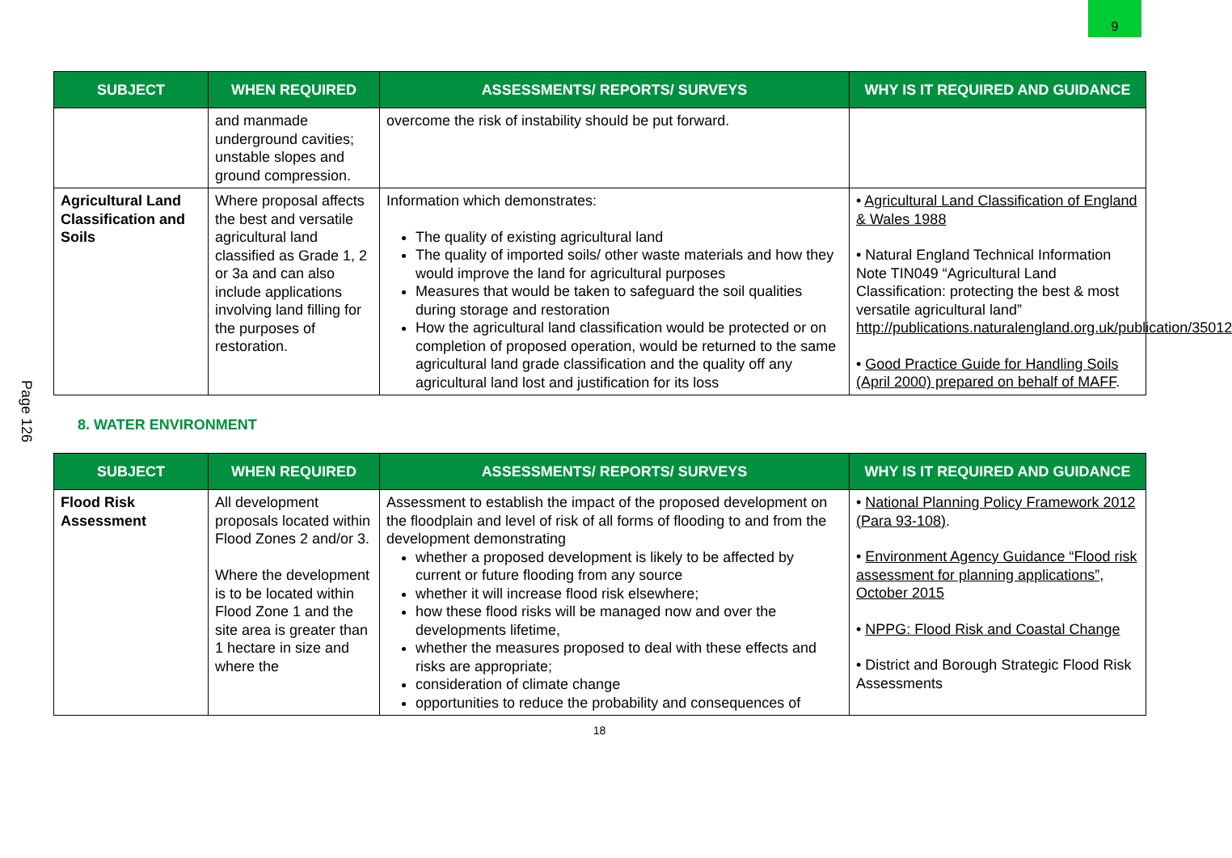9
Page 126
| SUBJECT | WHEN REQUIRED | ASSESSMENTS/ REPORTS/ SURVEYS | WHY IS IT REQUIRED AND GUIDANCE |
| --- | --- | --- | --- |
| | and manmade underground cavities; unstable slopes and ground compression. | overcome the risk of instability should be put forward. | |
| Agricultural Land Classification and Soils | Where proposal affects the best and versatile agricultural land classified as Grade 1, 2 or 3a and can also include applications involving land filling for the purposes of restoration. | Information which demonstrates: The quality of existing agricultural land The quality of imported soils/ other waste materials and how they would improve the land for agricultural purposes Measures that would be taken to safeguard the soil qualities during storage and restoration How the agricultural land classification would be protected or on completion of proposed operation, would be returned to the same agricultural land grade classification and the quality off any agricultural land lost and justification for its loss | • Agricultural Land Classification of England & Wales 1988 • Natural England Technical Information Note TIN049 “Agricultural Land Classification: protecting the best & most versatile agricultural land” http://publications.naturalengland.org.uk/publication/35012 • Good Practice Guide for Handling Soils (April 2000) prepared on behalf of MAFF . |
8. WATER ENVIRONMENT
| SUBJECT | WHEN REQUIRED | ASSESSMENTS/ REPORTS/ SURVEYS | WHY IS IT REQUIRED AND GUIDANCE |
| --- | --- | --- | --- |
| Flood Risk Assessment | All development proposals located within Flood Zones 2 and/or 3. Where the development is to be located within Flood Zone 1 and the site area is greater than 1 hectare in size and where the | Assessment to establish the impact of the proposed development on the floodplain and level of risk of all forms of flooding to and from the development demonstrating whether a proposed development is likely to be affected by current or future flooding from any source whether it will increase flood risk elsewhere; how these flood risks will be managed now and over the developments lifetime, whether the measures proposed to deal with these effects and risks are appropriate; consideration of climate change opportunities to reduce the probability and consequences of | • National Planning Policy Framework 2012 (Para 93-108) . • Environment Agency Guidance “Flood risk assessment for planning applications”, October 2015 • NPPG: Flood Risk and Coastal Change • District and Borough Strategic Flood Risk Assessments |
18